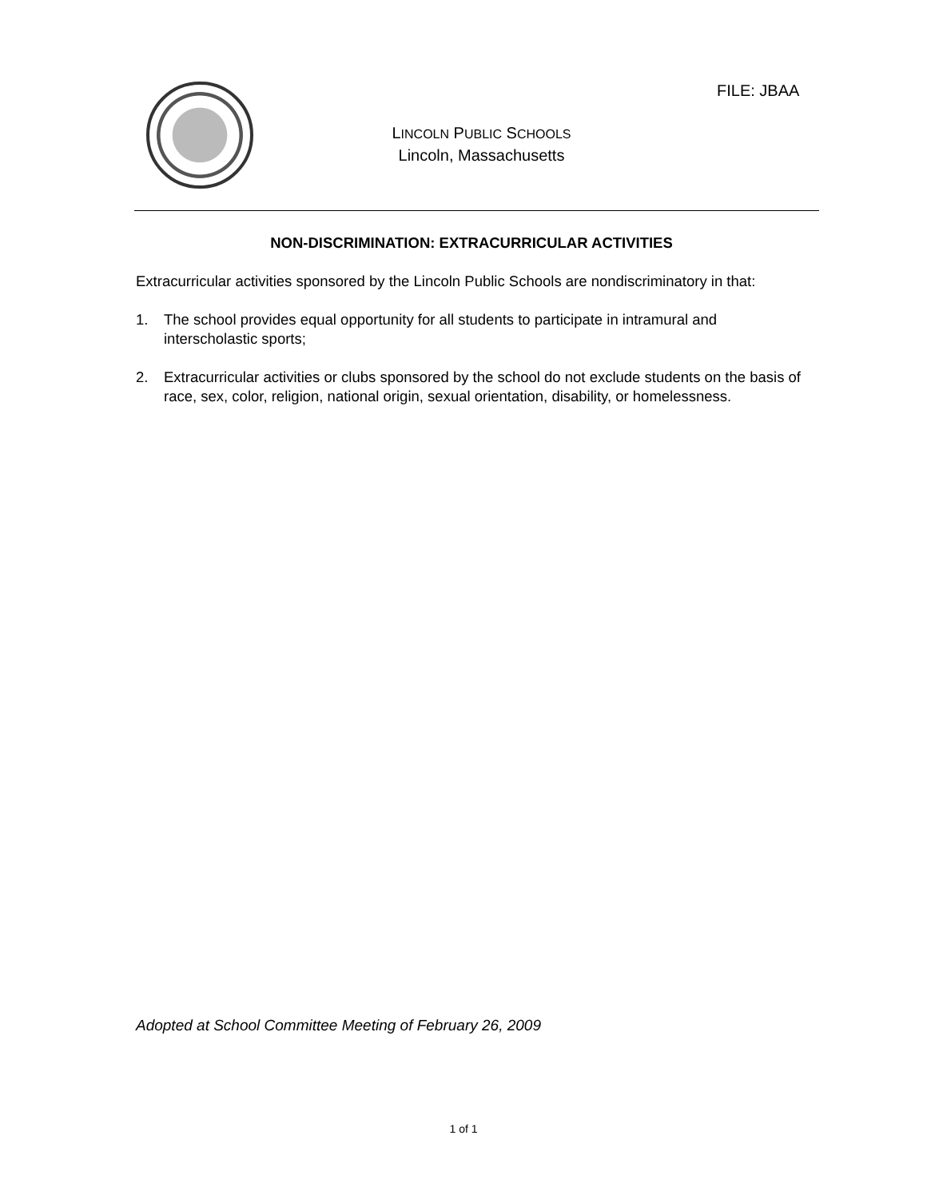FILE: JBAA
LINCOLN PUBLIC SCHOOLS
Lincoln, Massachusetts
NON-DISCRIMINATION: EXTRACURRICULAR ACTIVITIES
Extracurricular activities sponsored by the Lincoln Public Schools are nondiscriminatory in that:
1. The school provides equal opportunity for all students to participate in intramural and interscholastic sports;
2. Extracurricular activities or clubs sponsored by the school do not exclude students on the basis of race, sex, color, religion, national origin, sexual orientation, disability, or homelessness.
Adopted at School Committee Meeting of February 26, 2009
1 of 1